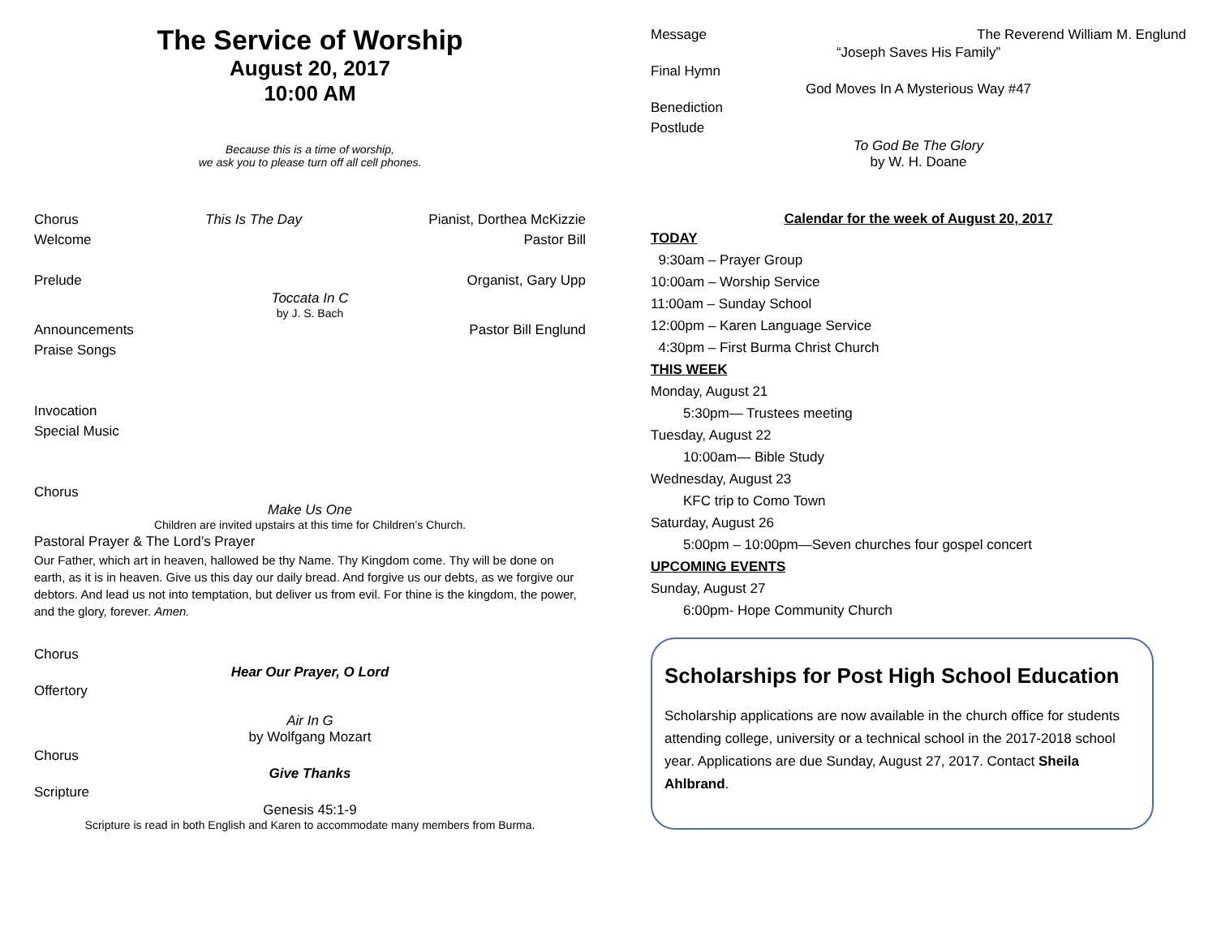The Service of Worship
August 20, 2017
10:00 AM
Because this is a time of worship,
we ask you to please turn off all cell phones.
Chorus This Is The Day Pianist, Dorthea McKizzie
Welcome Pastor Bill
Prelude Organist, Gary Upp
Toccata In C
by J. S. Bach
Announcements Pastor Bill Englund
Praise Songs
Invocation
Special Music
Chorus
Make Us One
Children are invited upstairs at this time for Children’s Church.
Pastoral Prayer & The Lord’s Prayer
Our Father, which art in heaven, hallowed be thy Name. Thy Kingdom come. Thy will be done on earth, as it is in heaven. Give us this day our daily bread. And forgive us our debts, as we forgive our debtors. And lead us not into temptation, but deliver us from evil. For thine is the kingdom, the power, and the glory, forever. Amen.
Chorus
Hear Our Prayer, O Lord
Offertory
Air In G
by Wolfgang Mozart
Chorus
Give Thanks
Scripture
Genesis 45:1-9
Scripture is read in both English and Karen to accommodate many members from Burma.
Message The Reverend William M. Englund
“Joseph Saves His Family”
Final Hymn
God Moves In A Mysterious Way #47
Benediction
Postlude
To God Be The Glory
by W. H. Doane
Calendar for the week of August 20, 2017
TODAY
9:30am – Prayer Group
10:00am – Worship Service
11:00am – Sunday School
12:00pm – Karen Language Service
4:30pm – First Burma Christ Church
THIS WEEK
Monday, August 21
5:30pm— Trustees meeting
Tuesday, August 22
10:00am— Bible Study
Wednesday, August 23
KFC trip to Como Town
Saturday, August 26
5:00pm – 10:00pm—Seven churches four gospel concert
UPCOMING EVENTS
Sunday, August 27
6:00pm- Hope Community Church
Scholarships for Post High School Education
Scholarship applications are now available in the church office for students attending college, university or a technical school in the 2017-2018 school year. Applications are due Sunday, August 27, 2017. Contact Sheila Ahlbrand.